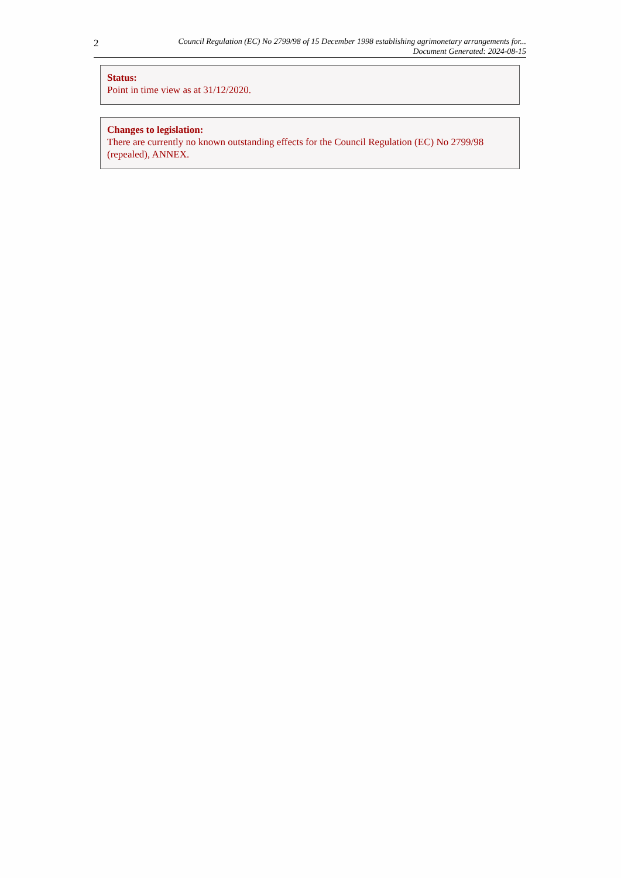2
Council Regulation (EC) No 2799/98 of 15 December 1998 establishing agrimonetary arrangements for...
Document Generated: 2024-08-15
Status:
Point in time view as at 31/12/2020.
Changes to legislation:
There are currently no known outstanding effects for the Council Regulation (EC) No 2799/98 (repealed), ANNEX.